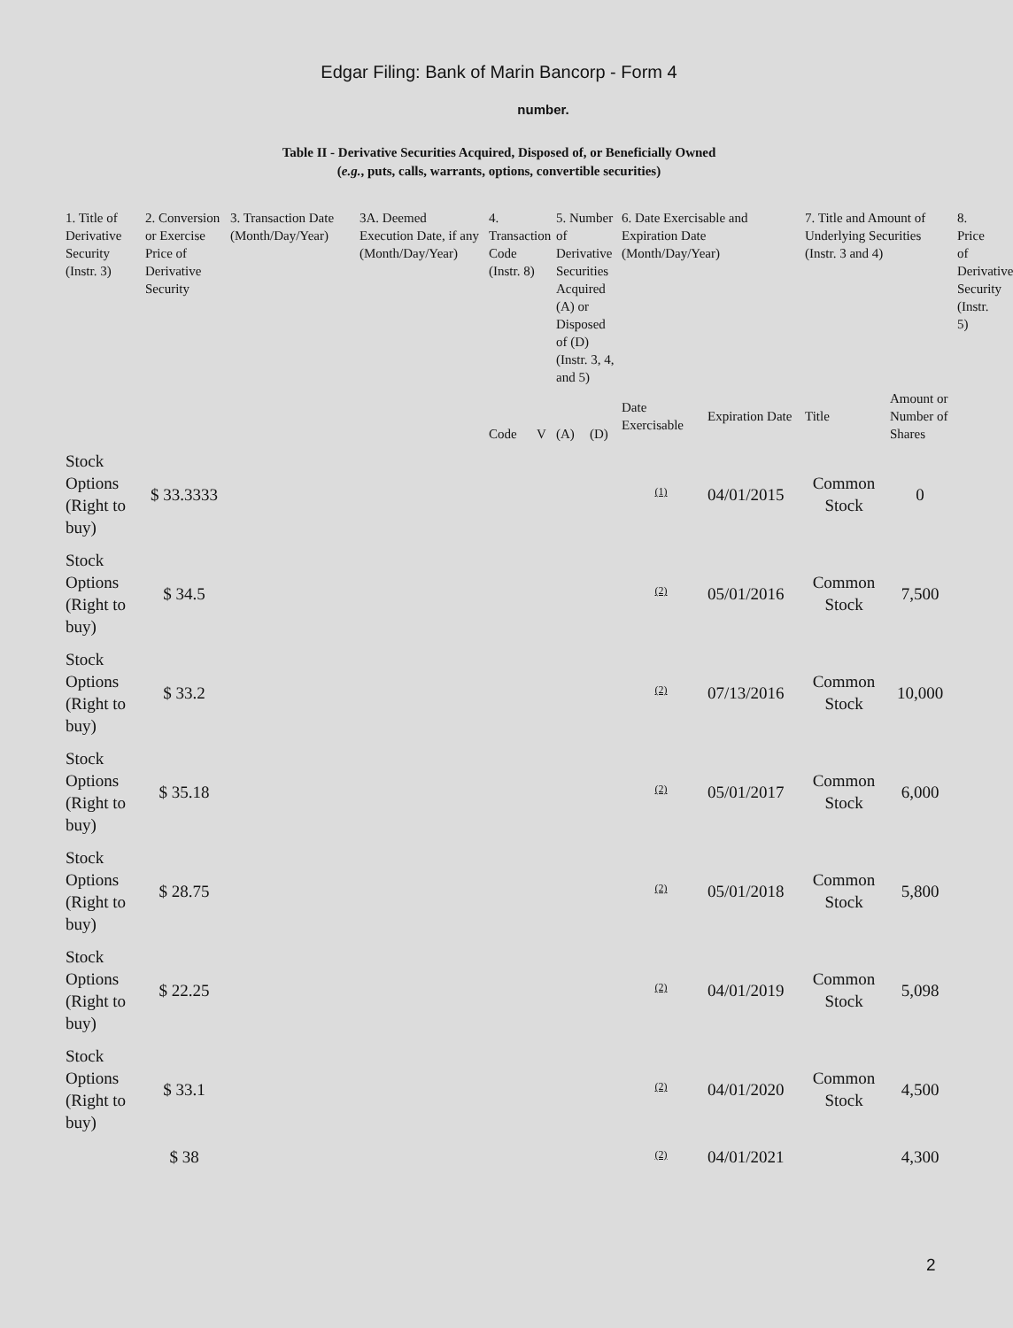Edgar Filing: Bank of Marin Bancorp - Form 4
number.
Table II - Derivative Securities Acquired, Disposed of, or Beneficially Owned
(e.g., puts, calls, warrants, options, convertible securities)
| 1. Title of Derivative Security (Instr. 3) | 2. Conversion or Exercise Price of Derivative Security | 3. Transaction Date (Month/Day/Year) | 3A. Deemed Execution Date, if any (Month/Day/Year) | 4. Transaction Code (Instr. 8) | | 5. Number of Derivative Securities Acquired (A) or Disposed of (D) (Instr. 3, 4, and 5) | | 6. Date Exercisable and Expiration Date (Month/Day/Year) | | 7. Title and Amount of Underlying Securities (Instr. 3 and 4) | | 8. Price of Derivative Security (Instr. 5) |
| --- | --- | --- | --- | --- | --- | --- | --- | --- | --- | --- | --- | --- |
| | | | | Code | V | (A) | (D) | Date Exercisable | Expiration Date | Title | Amount or Number of Shares | |
| Stock Options (Right to buy) | $ 33.3333 | | | | | | | (1) | 04/01/2015 | Common Stock | 0 | |
| Stock Options (Right to buy) | $ 34.5 | | | | | | | (2) | 05/01/2016 | Common Stock | 7,500 | |
| Stock Options (Right to buy) | $ 33.2 | | | | | | | (2) | 07/13/2016 | Common Stock | 10,000 | |
| Stock Options (Right to buy) | $ 35.18 | | | | | | | (2) | 05/01/2017 | Common Stock | 6,000 | |
| Stock Options (Right to buy) | $ 28.75 | | | | | | | (2) | 05/01/2018 | Common Stock | 5,800 | |
| Stock Options (Right to buy) | $ 22.25 | | | | | | | (2) | 04/01/2019 | Common Stock | 5,098 | |
| Stock Options (Right to buy) | $ 33.1 | | | | | | | (2) | 04/01/2020 | Common Stock | 4,500 | |
| | $ 38 | | | | | | | (2) | 04/01/2021 | | 4,300 | |
2